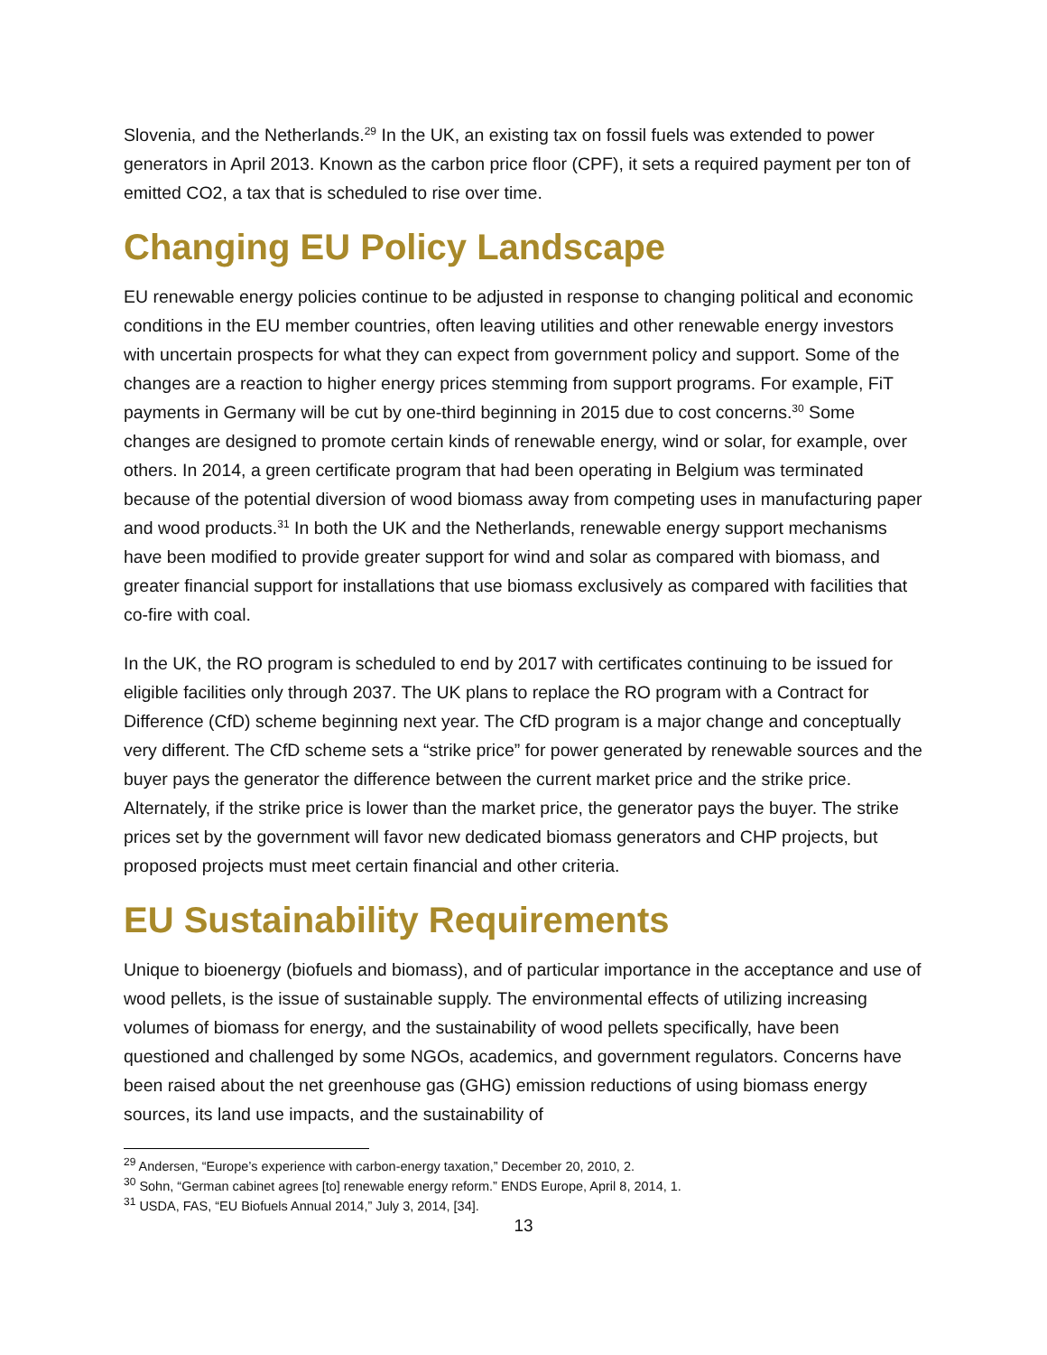Slovenia, and the Netherlands.<sup>29</sup> In the UK, an existing tax on fossil fuels was extended to power generators in April 2013. Known as the carbon price floor (CPF), it sets a required payment per ton of emitted CO2, a tax that is scheduled to rise over time.
Changing EU Policy Landscape
EU renewable energy policies continue to be adjusted in response to changing political and economic conditions in the EU member countries, often leaving utilities and other renewable energy investors with uncertain prospects for what they can expect from government policy and support. Some of the changes are a reaction to higher energy prices stemming from support programs. For example, FiT payments in Germany will be cut by one-third beginning in 2015 due to cost concerns.<sup>30</sup> Some changes are designed to promote certain kinds of renewable energy, wind or solar, for example, over others. In 2014, a green certificate program that had been operating in Belgium was terminated because of the potential diversion of wood biomass away from competing uses in manufacturing paper and wood products.<sup>31</sup> In both the UK and the Netherlands, renewable energy support mechanisms have been modified to provide greater support for wind and solar as compared with biomass, and greater financial support for installations that use biomass exclusively as compared with facilities that co-fire with coal.
In the UK, the RO program is scheduled to end by 2017 with certificates continuing to be issued for eligible facilities only through 2037. The UK plans to replace the RO program with a Contract for Difference (CfD) scheme beginning next year. The CfD program is a major change and conceptually very different. The CfD scheme sets a “strike price” for power generated by renewable sources and the buyer pays the generator the difference between the current market price and the strike price. Alternately, if the strike price is lower than the market price, the generator pays the buyer. The strike prices set by the government will favor new dedicated biomass generators and CHP projects, but proposed projects must meet certain financial and other criteria.
EU Sustainability Requirements
Unique to bioenergy (biofuels and biomass), and of particular importance in the acceptance and use of wood pellets, is the issue of sustainable supply. The environmental effects of utilizing increasing volumes of biomass for energy, and the sustainability of wood pellets specifically, have been questioned and challenged by some NGOs, academics, and government regulators. Concerns have been raised about the net greenhouse gas (GHG) emission reductions of using biomass energy sources, its land use impacts, and the sustainability of
<sup>29</sup> Andersen, “Europe’s experience with carbon-energy taxation,” December 20, 2010, 2.
<sup>30</sup> Sohn, “German cabinet agrees [to] renewable energy reform.” ENDS Europe, April 8, 2014, 1.
<sup>31</sup> USDA, FAS, “EU Biofuels Annual 2014,” July 3, 2014, [34].
13